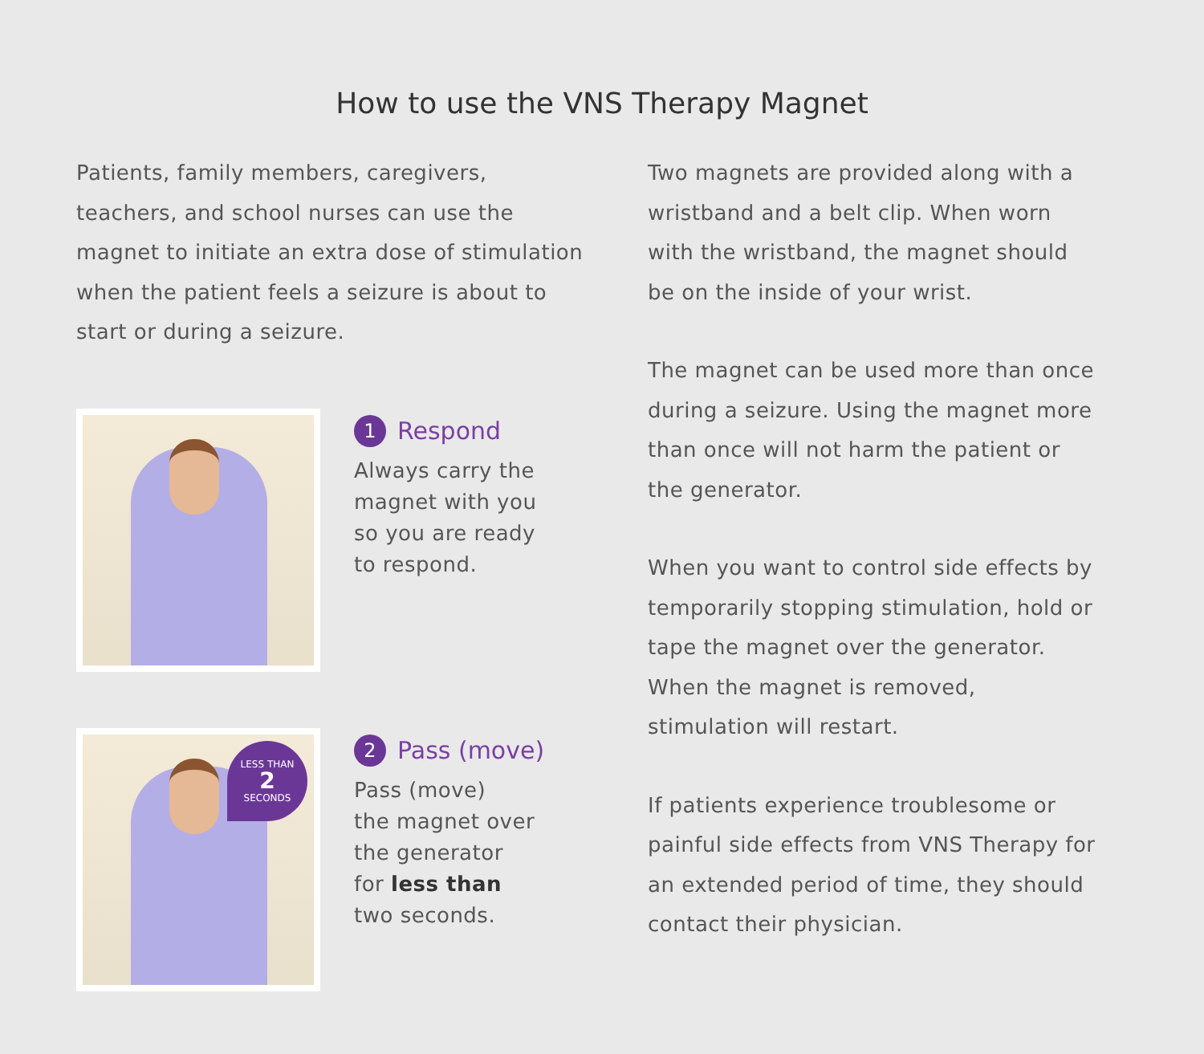How to use the VNS Therapy Magnet
Patients, family members, caregivers, teachers, and school nurses can use the magnet to initiate an extra dose of stimulation when the patient feels a seizure is about to start or during a seizure.
1 Respond
Always carry the
magnet with you
so you are ready
to respond.
LESS THAN
2
SECONDS
2 Pass (move)
Pass (move)
the magnet over
the generator
for less than
two seconds.
Two magnets are provided along with a wristband and a belt clip. When worn with the wristband, the magnet should be on the inside of your wrist.
The magnet can be used more than once during a seizure. Using the magnet more than once will not harm the patient or the generator.
When you want to control side effects by temporarily stopping stimulation, hold or tape the magnet over the generator. When the magnet is removed, stimulation will restart.
If patients experience troublesome or painful side effects from VNS Therapy for an extended period of time, they should contact their physician.